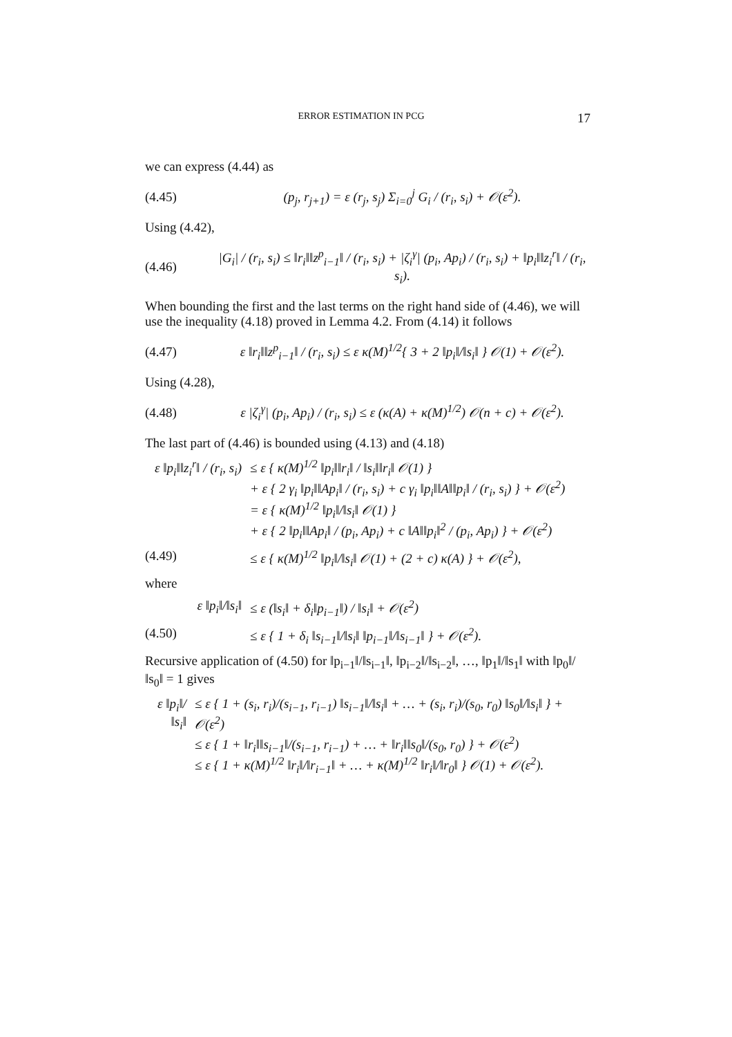ERROR ESTIMATION IN PCG 17
we can express (4.44) as
(4.45) (p<sub>j</sub>, r<sub>j+1</sub>) = ε (r<sub>j</sub>, s<sub>j</sub>) Σ<sub>i=0</sub><sup>j</sup> G<sub>i</sub> / (r<sub>i</sub>, s<sub>i</sub>) + 𝒪(ε<sup>2</sup>).
Using (4.42),
(4.46) |G<sub>i</sub>| / (r<sub>i</sub>, s<sub>i</sub>) ≤ ‖r<sub>i</sub>‖‖z<sup>p</sup><sub>i−1</sub>‖ / (r<sub>i</sub>, s<sub>i</sub>) + |ζ<sub>i</sub><sup>γ</sup>| (p<sub>i</sub>, Ap<sub>i</sub>) / (r<sub>i</sub>, s<sub>i</sub>) + ‖p<sub>i</sub>‖‖z<sub>i</sub><sup>r</sup>‖ / (r<sub>i</sub>, s<sub>i</sub>).
When bounding the first and the last terms on the right hand side of (4.46), we will use the inequality (4.18) proved in Lemma 4.2. From (4.14) it follows
(4.47) ε ‖r<sub>i</sub>‖‖z<sup>p</sup><sub>i−1</sub>‖ / (r<sub>i</sub>, s<sub>i</sub>) ≤ ε κ(M)<sup>1/2</sup>{ 3 + 2 ‖p<sub>i</sub>‖/‖s<sub>i</sub>‖ } 𝒪(1) + 𝒪(ε<sup>2</sup>).
Using (4.28),
(4.48) ε |ζ<sub>i</sub><sup>γ</sup>| (p<sub>i</sub>, Ap<sub>i</sub>) / (r<sub>i</sub>, s<sub>i</sub>) ≤ ε (κ(A) + κ(M)<sup>1/2</sup>) 𝒪(n + c) + 𝒪(ε<sup>2</sup>).
The last part of (4.46) is bounded using (4.13) and (4.18)
ε ‖p<sub>i</sub>‖‖z<sub>i</sub><sup>r</sup>‖ / (r<sub>i</sub>, s<sub>i</sub>) ≤ ε { κ(M)<sup>1/2</sup> ‖p<sub>i</sub>‖‖r<sub>i</sub>‖ / ‖s<sub>i</sub>‖‖r<sub>i</sub>‖ 𝒪(1) }
+ ε { 2 γ<sub>i</sub> ‖p<sub>i</sub>‖‖Ap<sub>i</sub>‖ / (r<sub>i</sub>, s<sub>i</sub>) + c γ<sub>i</sub> ‖p<sub>i</sub>‖‖A‖‖p<sub>i</sub>‖ / (r<sub>i</sub>, s<sub>i</sub>) } + 𝒪(ε<sup>2</sup>)
= ε { κ(M)<sup>1/2</sup> ‖p<sub>i</sub>‖/‖s<sub>i</sub>‖ 𝒪(1) }
+ ε { 2 ‖p<sub>i</sub>‖‖Ap<sub>i</sub>‖ / (p<sub>i</sub>, Ap<sub>i</sub>) + c ‖A‖‖p<sub>i</sub>‖<sup>2</sup> / (p<sub>i</sub>, Ap<sub>i</sub>) } + 𝒪(ε<sup>2</sup>)
(4.49) ≤ ε { κ(M)<sup>1/2</sup> ‖p<sub>i</sub>‖/‖s<sub>i</sub>‖ 𝒪(1) + (2 + c) κ(A) } + 𝒪(ε<sup>2</sup>),
where
ε ‖p<sub>i</sub>‖/‖s<sub>i</sub>‖ ≤ ε (‖s<sub>i</sub>‖ + δ<sub>i</sub>‖p<sub>i−1</sub>‖) / ‖s<sub>i</sub>‖ + 𝒪(ε<sup>2</sup>)
(4.50) ≤ ε { 1 + δ<sub>i</sub> ‖s<sub>i−1</sub>‖/‖s<sub>i</sub>‖ ‖p<sub>i−1</sub>‖/‖s<sub>i−1</sub>‖ } + 𝒪(ε<sup>2</sup>).
Recursive application of (4.50) for ‖p<sub>i−1</sub>‖/‖s<sub>i−1</sub>‖, ‖p<sub>i−2</sub>‖/‖s<sub>i−2</sub>‖, …, ‖p<sub>1</sub>‖/‖s<sub>1</sub>‖ with ‖p<sub>0</sub>‖/‖s<sub>0</sub>‖ = 1 gives
ε ‖p<sub>i</sub>‖/‖s<sub>i</sub>‖ ≤ ε { 1 + (s<sub>i</sub>, r<sub>i</sub>)/(s<sub>i−1</sub>, r<sub>i−1</sub>) ‖s<sub>i−1</sub>‖/‖s<sub>i</sub>‖ + … + (s<sub>i</sub>, r<sub>i</sub>)/(s<sub>0</sub>, r<sub>0</sub>) ‖s<sub>0</sub>‖/‖s<sub>i</sub>‖ } + 𝒪(ε<sup>2</sup>)
≤ ε { 1 + ‖r<sub>i</sub>‖‖s<sub>i−1</sub>‖/(s<sub>i−1</sub>, r<sub>i−1</sub>) + … + ‖r<sub>i</sub>‖‖s<sub>0</sub>‖/(s<sub>0</sub>, r<sub>0</sub>) } + 𝒪(ε<sup>2</sup>)
≤ ε { 1 + κ(M)<sup>1/2</sup> ‖r<sub>i</sub>‖/‖r<sub>i−1</sub>‖ + … + κ(M)<sup>1/2</sup> ‖r<sub>i</sub>‖/‖r<sub>0</sub>‖ } 𝒪(1) + 𝒪(ε<sup>2</sup>).